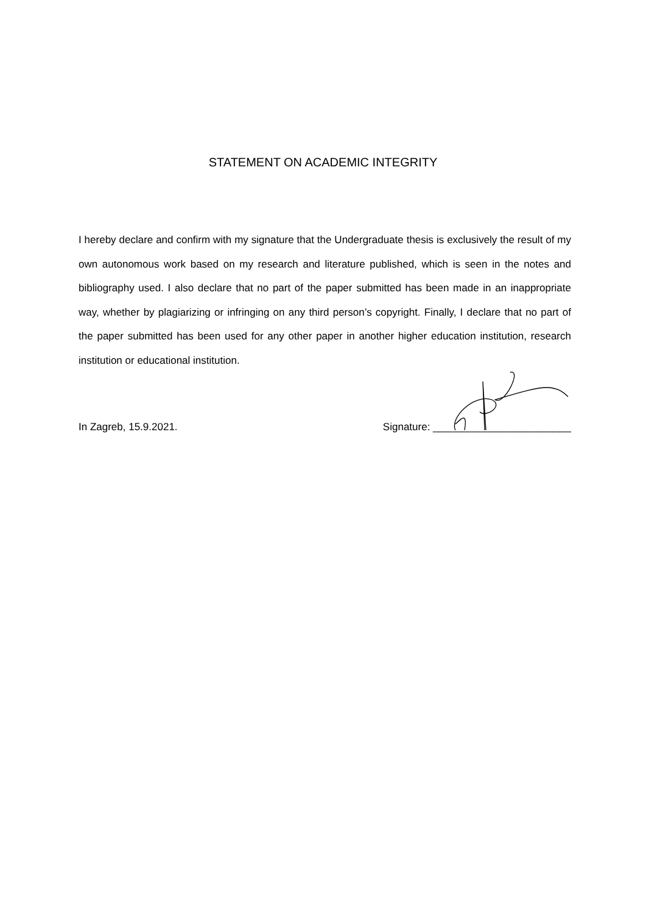STATEMENT ON ACADEMIC INTEGRITY
I hereby declare and confirm with my signature that the Undergraduate thesis is exclusively the result of my own autonomous work based on my research and literature published, which is seen in the notes and bibliography used. I also declare that no part of the paper submitted has been made in an inappropriate way, whether by plagiarizing or infringing on any third person’s copyright. Finally, I declare that no part of the paper submitted has been used for any other paper in another higher education institution, research institution or educational institution.
In Zagreb, 15.9.2021. Signature: ________________________